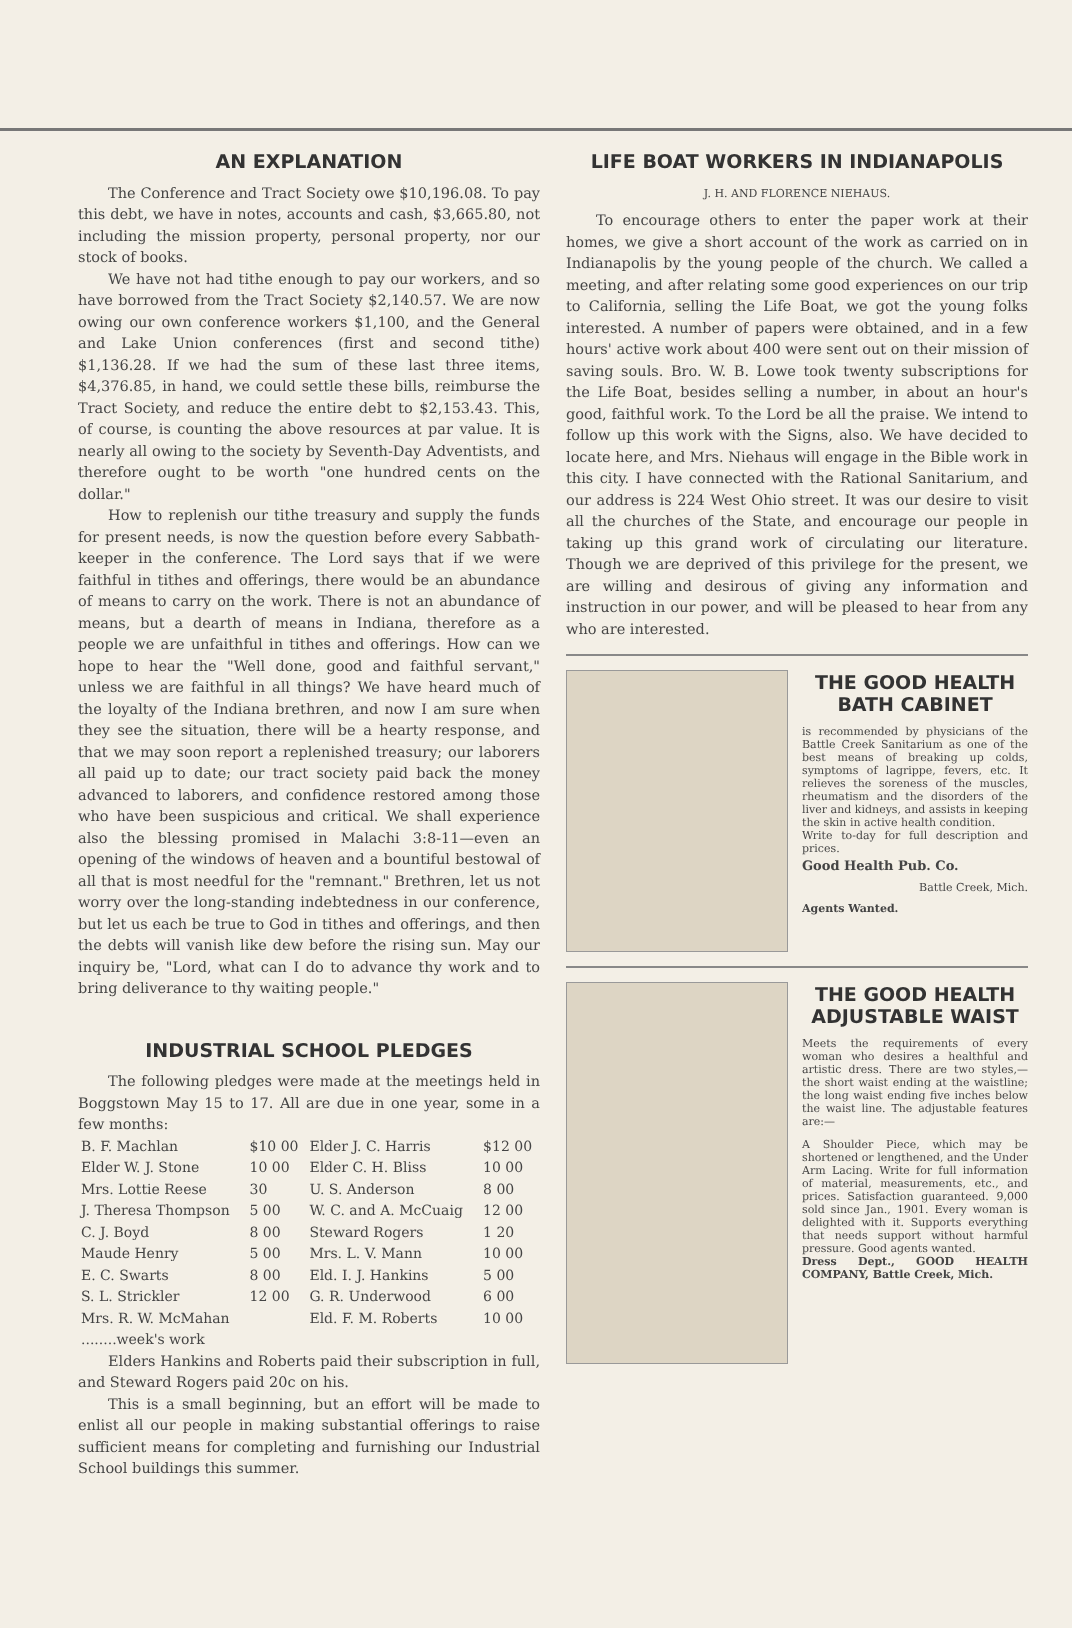AN EXPLANATION
The Conference and Tract Society owe $10,196.08. To pay this debt, we have in notes, accounts and cash, $3,665.80, not including the mission property, personal property, nor our stock of books.
We have not had tithe enough to pay our workers, and so have borrowed from the Tract Society $2,140.57. We are now owing our own conference workers $1,100, and the General and Lake Union conferences (first and second tithe) $1,136.28. If we had the sum of these last three items, $4,376.85, in hand, we could settle these bills, reimburse the Tract Society, and reduce the entire debt to $2,153.43. This, of course, is counting the above resources at par value. It is nearly all owing to the society by Seventh-Day Adventists, and therefore ought to be worth "one hundred cents on the dollar."
How to replenish our tithe treasury and supply the funds for present needs, is now the question before every Sabbath-keeper in the conference. The Lord says that if we were faithful in tithes and offerings, there would be an abundance of means to carry on the work. There is not an abundance of means, but a dearth of means in Indiana, therefore as a people we are unfaithful in tithes and offerings. How can we hope to hear the "Well done, good and faithful servant," unless we are faithful in all things? We have heard much of the loyalty of the Indiana brethren, and now I am sure when they see the situation, there will be a hearty response, and that we may soon report a replenished treasury; our laborers all paid up to date; our tract society paid back the money advanced to laborers, and confidence restored among those who have been suspicious and critical. We shall experience also the blessing promised in Malachi 3:8-11—even an opening of the windows of heaven and a bountiful bestowal of all that is most needful for the "remnant." Brethren, let us not worry over the long-standing indebtedness in our conference, but let us each be true to God in tithes and offerings, and then the debts will vanish like dew before the rising sun. May our inquiry be, "Lord, what can I do to advance thy work and to bring deliverance to thy waiting people."
INDUSTRIAL SCHOOL PLEDGES
The following pledges were made at the meetings held in Boggstown May 15 to 17. All are due in one year, some in a few months:
| B. F. Machlan | $10 00 | Elder J. C. Harris | $12 00 |
| Elder W. J. Stone | 10 00 | Elder C. H. Bliss | 10 00 |
| Mrs. Lottie Reese | 30 | U. S. Anderson | 8 00 |
| J. Theresa Thompson | 5 00 | W. C. and A. McCuaig | 12 00 |
| C. J. Boyd | 8 00 | Steward Rogers | 1 20 |
| Maude Henry | 5 00 | Mrs. L. V. Mann | 10 00 |
| E. C. Swarts | 8 00 | Eld. I. J. Hankins | 5 00 |
| S. L. Strickler | 12 00 | G. R. Underwood | 6 00 |
| Mrs. R. W. McMahan | | Eld. F. M. Roberts | 10 00 |
| ........week's work | | | |
Elders Hankins and Roberts paid their subscription in full, and Steward Rogers paid 20c on his.
This is a small beginning, but an effort will be made to enlist all our people in making substantial offerings to raise sufficient means for completing and furnishing our Industrial School buildings this summer.
LIFE BOAT WORKERS IN INDIANAPOLIS
J. H. AND FLORENCE NIEHAUS.
To encourage others to enter the paper work at their homes, we give a short account of the work as carried on in Indianapolis by the young people of the church. We called a meeting, and after relating some good experiences on our trip to California, selling the Life Boat, we got the young folks interested. A number of papers were obtained, and in a few hours' active work about 400 were sent out on their mission of saving souls. Bro. W. B. Lowe took twenty subscriptions for the Life Boat, besides selling a number, in about an hour's good, faithful work. To the Lord be all the praise. We intend to follow up this work with the Signs, also. We have decided to locate here, and Mrs. Niehaus will engage in the Bible work in this city. I have connected with the Rational Sanitarium, and our address is 224 West Ohio street. It was our desire to visit all the churches of the State, and encourage our people in taking up this grand work of circulating our literature. Though we are deprived of this privilege for the present, we are willing and desirous of giving any information and instruction in our power, and will be pleased to hear from any who are interested.
THE GOOD HEALTH BATH CABINET
is recommended by physicians of the Battle Creek Sanitarium as one of the best means of breaking up colds, symptoms of lagrippe, fevers, etc. It relieves the soreness of the muscles, rheumatism and the disorders of the liver and kidneys, and assists in keeping the skin in active health condition.
Write to-day for full description and prices.
Good Health Pub. Co.
Battle Creek, Mich.
Agents Wanted.
THE GOOD HEALTH ADJUSTABLE WAIST
Meets the requirements of every woman who desires a healthful and artistic dress. There are two styles,—the short waist ending at the waistline; the long waist ending five inches below the waist line. The adjustable features are:—
A Shoulder Piece, which may be shortened or lengthened, and the Under Arm Lacing. Write for full information of material, measurements, etc., and prices. Satisfaction guaranteed. 9,000 sold since Jan., 1901. Every woman is delighted with it. Supports everything that needs support without harmful pressure. Good agents wanted.
Dress Dept., GOOD HEALTH COMPANY, Battle Creek, Mich.